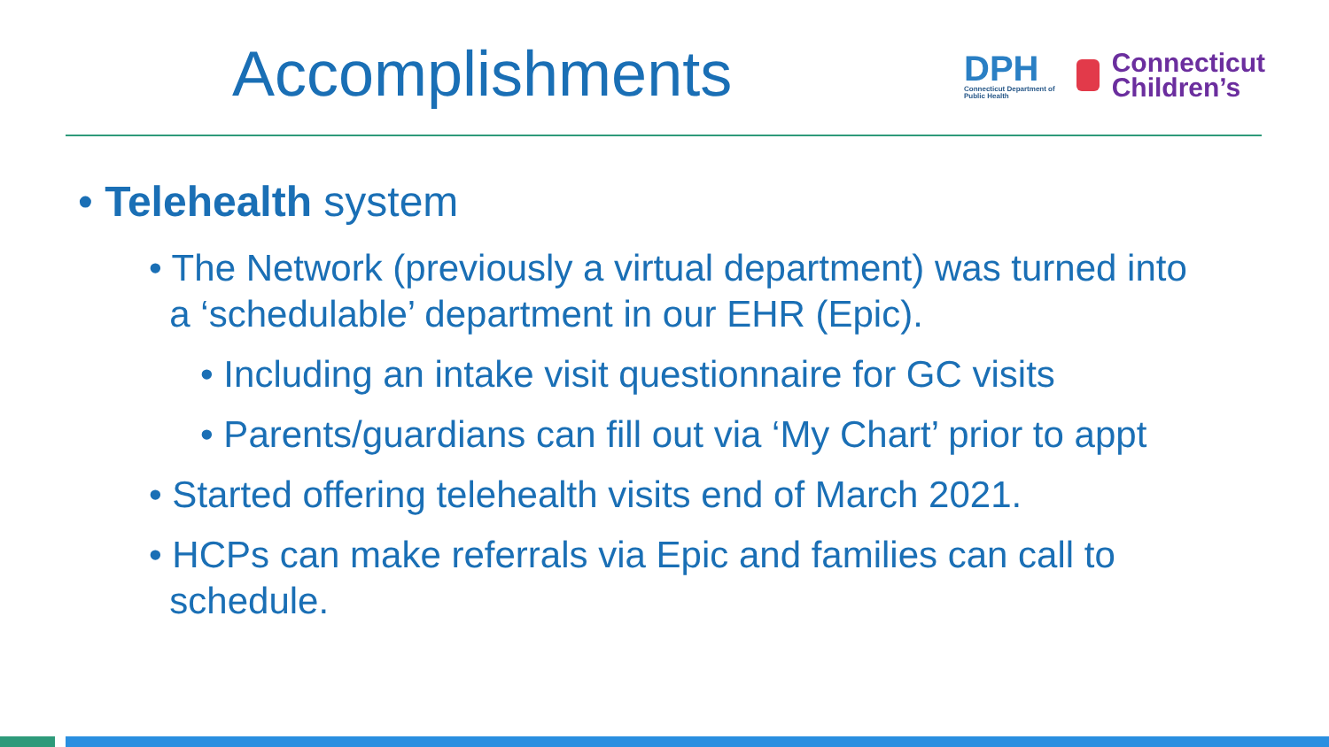Accomplishments
DPH
Connecticut Department of Public Health
Connecticut
Children’s
• Telehealth system
• The Network (previously a virtual department) was turned into
a ‘schedulable’ department in our EHR (Epic).
• Including an intake visit questionnaire for GC visits
• Parents/guardians can fill out via ‘My Chart’ prior to appt
• Started offering telehealth visits end of March 2021.
• HCPs can make referrals via Epic and families can call to
schedule.